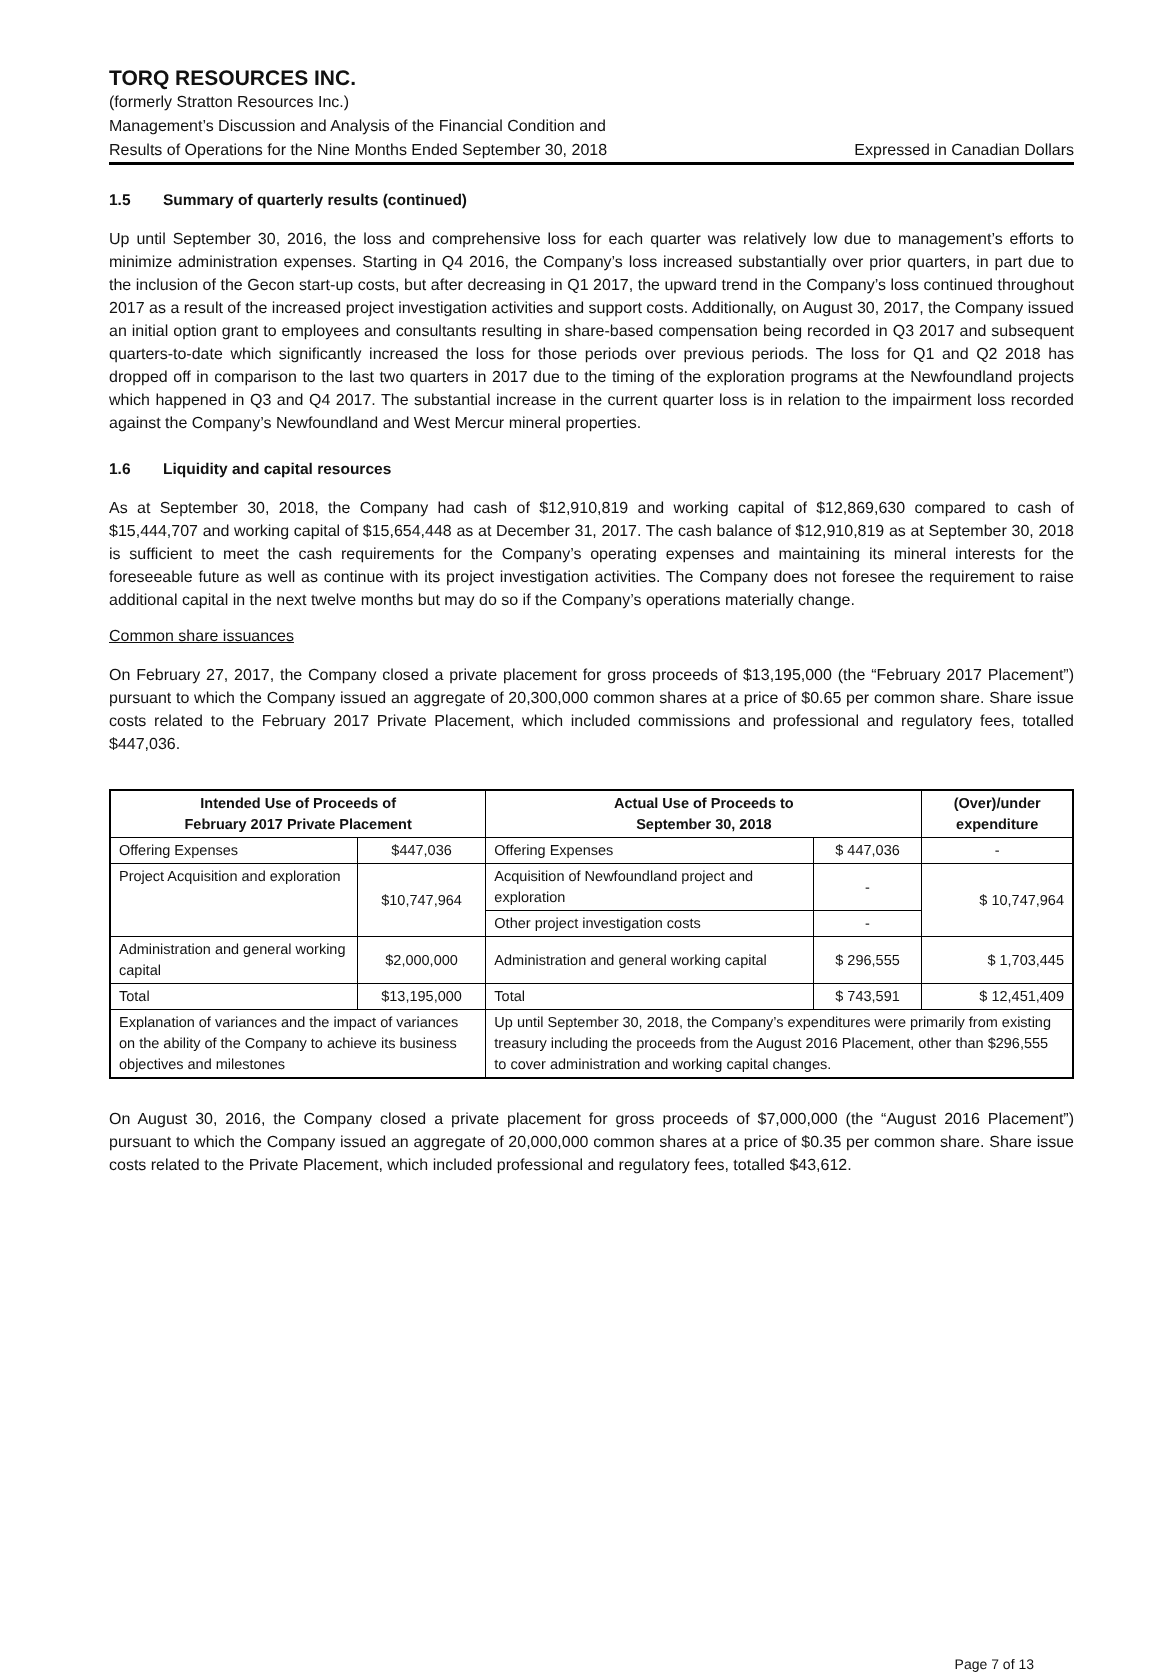TORQ RESOURCES INC.
(formerly Stratton Resources Inc.)
Management’s Discussion and Analysis of the Financial Condition and
Results of Operations for the Nine Months Ended September 30, 2018 Expressed in Canadian Dollars
1.5 Summary of quarterly results (continued)
Up until September 30, 2016, the loss and comprehensive loss for each quarter was relatively low due to management’s efforts to minimize administration expenses. Starting in Q4 2016, the Company’s loss increased substantially over prior quarters, in part due to the inclusion of the Gecon start-up costs, but after decreasing in Q1 2017, the upward trend in the Company’s loss continued throughout 2017 as a result of the increased project investigation activities and support costs. Additionally, on August 30, 2017, the Company issued an initial option grant to employees and consultants resulting in share-based compensation being recorded in Q3 2017 and subsequent quarters-to-date which significantly increased the loss for those periods over previous periods. The loss for Q1 and Q2 2018 has dropped off in comparison to the last two quarters in 2017 due to the timing of the exploration programs at the Newfoundland projects which happened in Q3 and Q4 2017. The substantial increase in the current quarter loss is in relation to the impairment loss recorded against the Company’s Newfoundland and West Mercur mineral properties.
1.6 Liquidity and capital resources
As at September 30, 2018, the Company had cash of $12,910,819 and working capital of $12,869,630 compared to cash of $15,444,707 and working capital of $15,654,448 as at December 31, 2017. The cash balance of $12,910,819 as at September 30, 2018 is sufficient to meet the cash requirements for the Company’s operating expenses and maintaining its mineral interests for the foreseeable future as well as continue with its project investigation activities. The Company does not foresee the requirement to raise additional capital in the next twelve months but may do so if the Company’s operations materially change.
Common share issuances
On February 27, 2017, the Company closed a private placement for gross proceeds of $13,195,000 (the “February 2017 Placement”) pursuant to which the Company issued an aggregate of 20,300,000 common shares at a price of $0.65 per common share. Share issue costs related to the February 2017 Private Placement, which included commissions and professional and regulatory fees, totalled $447,036.
| Intended Use of Proceeds of February 2017 Private Placement | | Actual Use of Proceeds to September 30, 2018 | | (Over)/under expenditure |
| --- | --- | --- | --- | --- |
| Offering Expenses | $447,036 | Offering Expenses | $ 447,036 | - |
| Project Acquisition and exploration | $10,747,964 | Acquisition of Newfoundland project and exploration | - | $ 10,747,964 |
| | | Other project investigation costs | - | |
| Administration and general working capital | $2,000,000 | Administration and general working capital | $ 296,555 | $ 1,703,445 |
| Total | $13,195,000 | Total | $ 743,591 | $ 12,451,409 |
| Explanation of variances and the impact of variances on the ability of the Company to achieve its business objectives and milestones | | Up until September 30, 2018, the Company’s expenditures were primarily from existing treasury including the proceeds from the August 2016 Placement, other than $296,555 to cover administration and working capital changes. | | |
On August 30, 2016, the Company closed a private placement for gross proceeds of $7,000,000 (the “August 2016 Placement”) pursuant to which the Company issued an aggregate of 20,000,000 common shares at a price of $0.35 per common share. Share issue costs related to the Private Placement, which included professional and regulatory fees, totalled $43,612.
Page 7 of 13